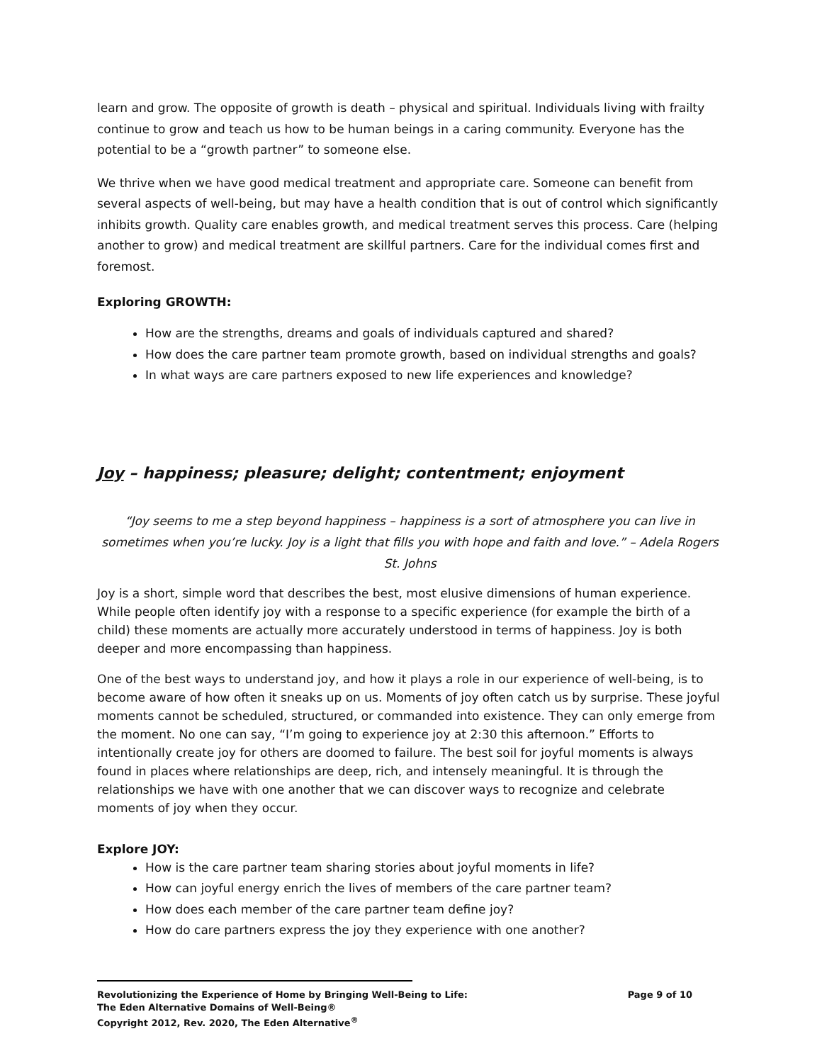learn and grow. The opposite of growth is death – physical and spiritual. Individuals living with frailty continue to grow and teach us how to be human beings in a caring community. Everyone has the potential to be a “growth partner” to someone else.
We thrive when we have good medical treatment and appropriate care. Someone can benefit from several aspects of well-being, but may have a health condition that is out of control which significantly inhibits growth. Quality care enables growth, and medical treatment serves this process. Care (helping another to grow) and medical treatment are skillful partners. Care for the individual comes first and foremost.
Exploring GROWTH:
How are the strengths, dreams and goals of individuals captured and shared?
How does the care partner team promote growth, based on individual strengths and goals?
In what ways are care partners exposed to new life experiences and knowledge?
Joy – happiness; pleasure; delight; contentment; enjoyment
“Joy seems to me a step beyond happiness – happiness is a sort of atmosphere you can live in sometimes when you’re lucky. Joy is a light that fills you with hope and faith and love.” – Adela Rogers St. Johns
Joy is a short, simple word that describes the best, most elusive dimensions of human experience. While people often identify joy with a response to a specific experience (for example the birth of a child) these moments are actually more accurately understood in terms of happiness. Joy is both deeper and more encompassing than happiness.
One of the best ways to understand joy, and how it plays a role in our experience of well-being, is to become aware of how often it sneaks up on us. Moments of joy often catch us by surprise. These joyful moments cannot be scheduled, structured, or commanded into existence. They can only emerge from the moment. No one can say, “I’m going to experience joy at 2:30 this afternoon.” Efforts to intentionally create joy for others are doomed to failure. The best soil for joyful moments is always found in places where relationships are deep, rich, and intensely meaningful. It is through the relationships we have with one another that we can discover ways to recognize and celebrate moments of joy when they occur.
Explore JOY:
How is the care partner team sharing stories about joyful moments in life?
How can joyful energy enrich the lives of members of the care partner team?
How does each member of the care partner team define joy?
How do care partners express the joy they experience with one another?
Revolutionizing the Experience of Home by Bringing Well-Being to Life: Page 9 of 10
The Eden Alternative Domains of Well-Being®
Copyright 2012, Rev. 2020, The Eden Alternative<sup>®</sup>